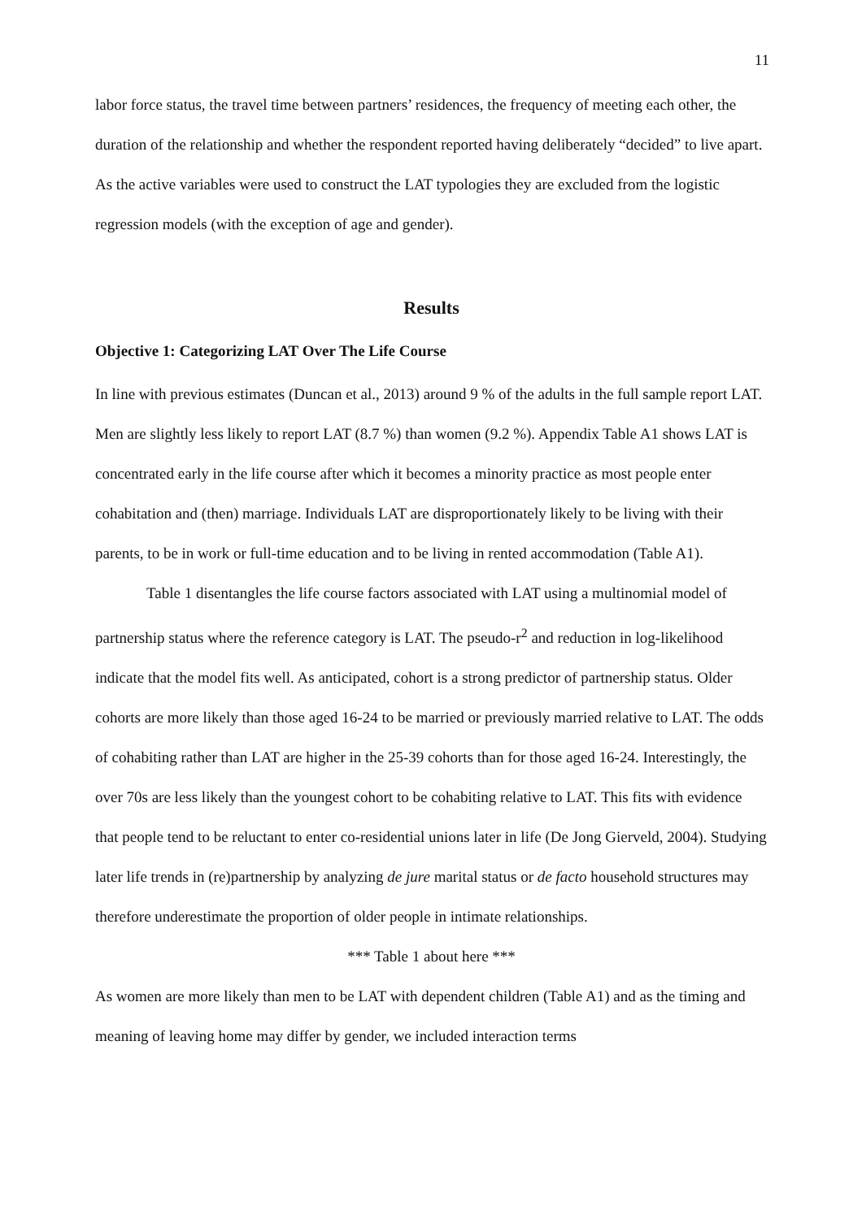11
labor force status, the travel time between partners’ residences, the frequency of meeting each other, the duration of the relationship and whether the respondent reported having deliberately “decided” to live apart. As the active variables were used to construct the LAT typologies they are excluded from the logistic regression models (with the exception of age and gender).
Results
Objective 1: Categorizing LAT Over The Life Course
In line with previous estimates (Duncan et al., 2013) around 9 % of the adults in the full sample report LAT. Men are slightly less likely to report LAT (8.7 %) than women (9.2 %). Appendix Table A1 shows LAT is concentrated early in the life course after which it becomes a minority practice as most people enter cohabitation and (then) marriage. Individuals LAT are disproportionately likely to be living with their parents, to be in work or full-time education and to be living in rented accommodation (Table A1).
Table 1 disentangles the life course factors associated with LAT using a multinomial model of partnership status where the reference category is LAT. The pseudo-r<sup>2</sup> and reduction in log-likelihood indicate that the model fits well. As anticipated, cohort is a strong predictor of partnership status. Older cohorts are more likely than those aged 16-24 to be married or previously married relative to LAT. The odds of cohabiting rather than LAT are higher in the 25-39 cohorts than for those aged 16-24. Interestingly, the over 70s are less likely than the youngest cohort to be cohabiting relative to LAT. This fits with evidence that people tend to be reluctant to enter co-residential unions later in life (De Jong Gierveld, 2004). Studying later life trends in (re)partnership by analyzing de jure marital status or de facto household structures may therefore underestimate the proportion of older people in intimate relationships.
*** Table 1 about here ***
As women are more likely than men to be LAT with dependent children (Table A1) and as the timing and meaning of leaving home may differ by gender, we included interaction terms